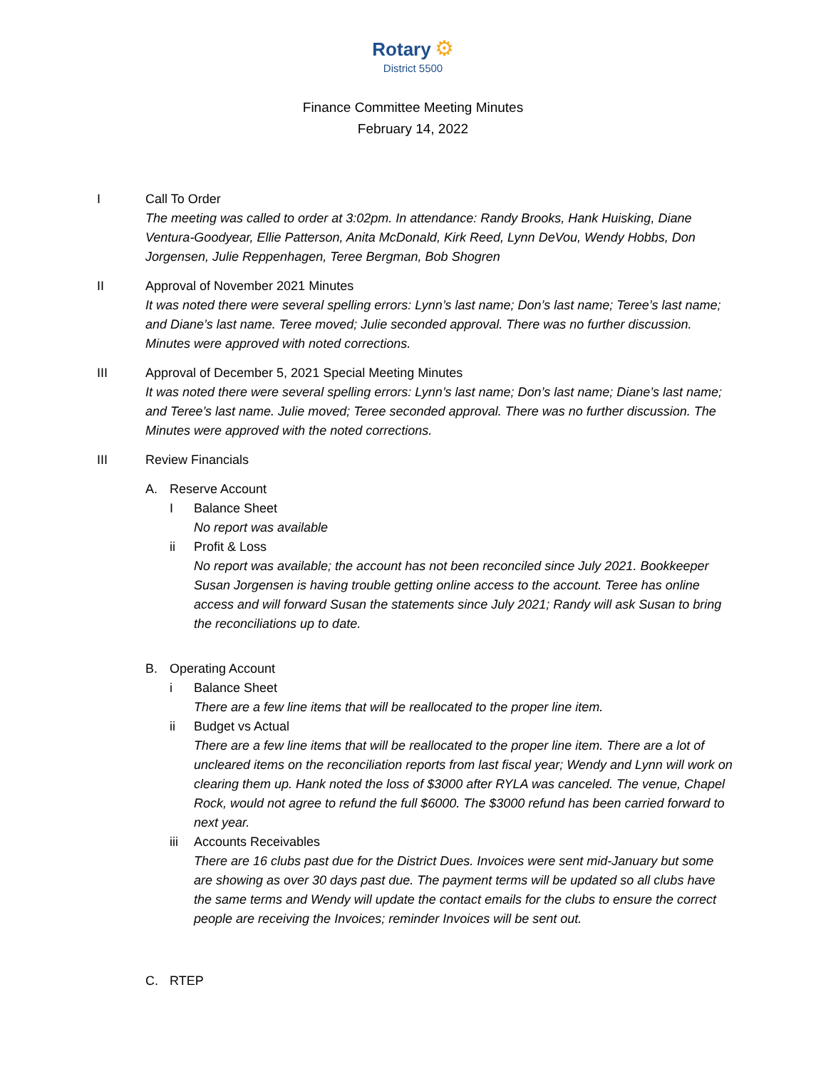Rotary ⚙
District 5500
Finance Committee Meeting Minutes
February 14, 2022
I Call To Order
The meeting was called to order at 3:02pm. In attendance: Randy Brooks, Hank Huisking, Diane Ventura-Goodyear, Ellie Patterson, Anita McDonald, Kirk Reed, Lynn DeVou, Wendy Hobbs, Don Jorgensen, Julie Reppenhagen, Teree Bergman, Bob Shogren
II Approval of November 2021 Minutes
It was noted there were several spelling errors: Lynn’s last name; Don’s last name; Teree’s last name; and Diane’s last name. Teree moved; Julie seconded approval. There was no further discussion. Minutes were approved with noted corrections.
III Approval of December 5, 2021 Special Meeting Minutes
It was noted there were several spelling errors: Lynn’s last name; Don’s last name; Diane’s last name; and Teree’s last name. Julie moved; Teree seconded approval. There was no further discussion. The Minutes were approved with the noted corrections.
III Review Financials
A. Reserve Account
I Balance Sheet
No report was available
ii Profit & Loss
No report was available; the account has not been reconciled since July 2021. Bookkeeper Susan Jorgensen is having trouble getting online access to the account. Teree has online access and will forward Susan the statements since July 2021; Randy will ask Susan to bring the reconciliations up to date.
B. Operating Account
i Balance Sheet
There are a few line items that will be reallocated to the proper line item.
ii Budget vs Actual
There are a few line items that will be reallocated to the proper line item. There are a lot of uncleared items on the reconciliation reports from last fiscal year; Wendy and Lynn will work on clearing them up. Hank noted the loss of $3000 after RYLA was canceled. The venue, Chapel Rock, would not agree to refund the full $6000. The $3000 refund has been carried forward to next year.
iii Accounts Receivables
There are 16 clubs past due for the District Dues. Invoices were sent mid-January but some are showing as over 30 days past due. The payment terms will be updated so all clubs have the same terms and Wendy will update the contact emails for the clubs to ensure the correct people are receiving the Invoices; reminder Invoices will be sent out.
C. RTEP